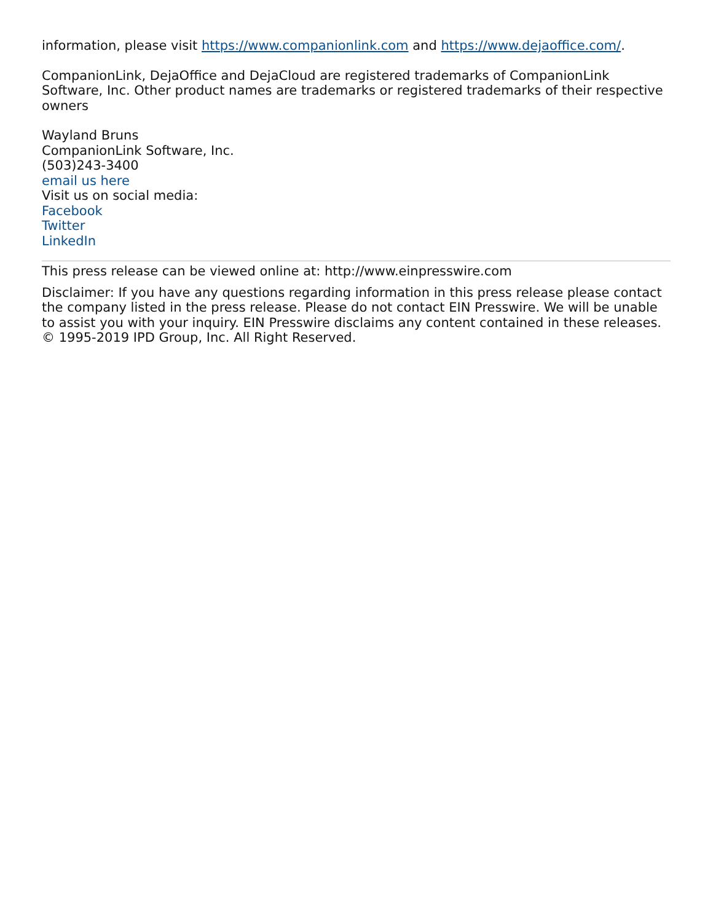information, please visit https://www.companionlink.com and https://www.dejaoffice.com/.
CompanionLink, DejaOffice and DejaCloud are registered trademarks of CompanionLink Software, Inc. Other product names are trademarks or registered trademarks of their respective owners
Wayland Bruns
CompanionLink Software, Inc.
(503)243-3400
email us here
Visit us on social media:
Facebook
Twitter
LinkedIn
This press release can be viewed online at: http://www.einpresswire.com
Disclaimer: If you have any questions regarding information in this press release please contact the company listed in the press release. Please do not contact EIN Presswire. We will be unable to assist you with your inquiry. EIN Presswire disclaims any content contained in these releases.
© 1995-2019 IPD Group, Inc. All Right Reserved.